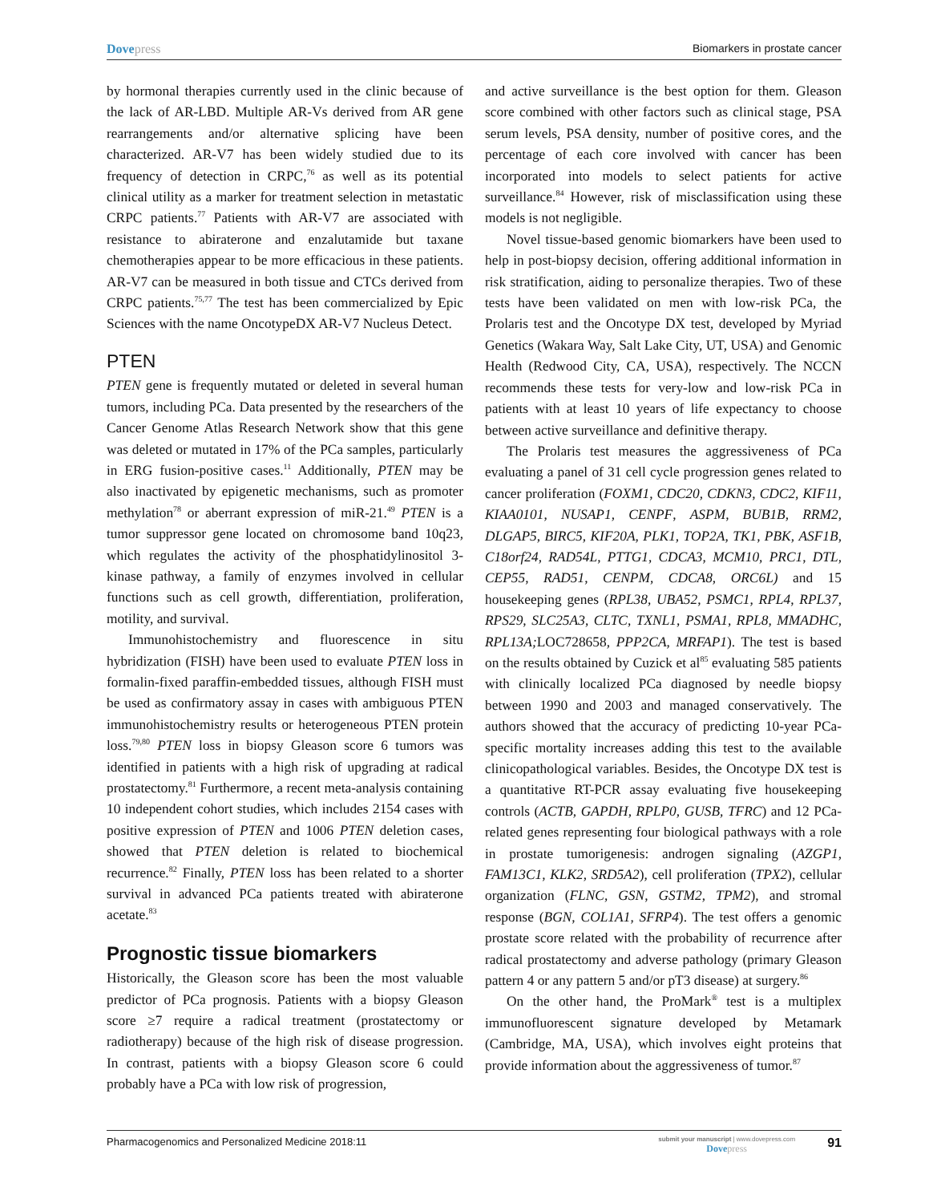Dovepress Biomarkers in prostate cancer
by hormonal therapies currently used in the clinic because of the lack of AR-LBD. Multiple AR-Vs derived from AR gene rearrangements and/or alternative splicing have been characterized. AR-V7 has been widely studied due to its frequency of detection in CRPC,<sup>76</sup> as well as its potential clinical utility as a marker for treatment selection in metastatic CRPC patients.<sup>77</sup> Patients with AR-V7 are associated with resistance to abiraterone and enzalutamide but taxane chemotherapies appear to be more efficacious in these patients. AR-V7 can be measured in both tissue and CTCs derived from CRPC patients.<sup>75,77</sup> The test has been commercialized by Epic Sciences with the name OncotypeDX AR-V7 Nucleus Detect.
PTEN
PTEN gene is frequently mutated or deleted in several human tumors, including PCa. Data presented by the researchers of the Cancer Genome Atlas Research Network show that this gene was deleted or mutated in 17% of the PCa samples, particularly in ERG fusion-positive cases.<sup>11</sup> Additionally, PTEN may be also inactivated by epigenetic mechanisms, such as promoter methylation<sup>78</sup> or aberrant expression of miR-21.<sup>49</sup> PTEN is a tumor suppressor gene located on chromosome band 10q23, which regulates the activity of the phosphatidylinositol 3-kinase pathway, a family of enzymes involved in cellular functions such as cell growth, differentiation, proliferation, motility, and survival.
Immunohistochemistry and fluorescence in situ hybridization (FISH) have been used to evaluate PTEN loss in formalin-fixed paraffin-embedded tissues, although FISH must be used as confirmatory assay in cases with ambiguous PTEN immunohistochemistry results or heterogeneous PTEN protein loss.<sup>79,80</sup> PTEN loss in biopsy Gleason score 6 tumors was identified in patients with a high risk of upgrading at radical prostatectomy.<sup>81</sup> Furthermore, a recent meta-analysis containing 10 independent cohort studies, which includes 2154 cases with positive expression of PTEN and 1006 PTEN deletion cases, showed that PTEN deletion is related to biochemical recurrence.<sup>82</sup> Finally, PTEN loss has been related to a shorter survival in advanced PCa patients treated with abiraterone acetate.<sup>83</sup>
Prognostic tissue biomarkers
Historically, the Gleason score has been the most valuable predictor of PCa prognosis. Patients with a biopsy Gleason score ≥7 require a radical treatment (prostatectomy or radiotherapy) because of the high risk of disease progression. In contrast, patients with a biopsy Gleason score 6 could probably have a PCa with low risk of progression,
and active surveillance is the best option for them. Gleason score combined with other factors such as clinical stage, PSA serum levels, PSA density, number of positive cores, and the percentage of each core involved with cancer has been incorporated into models to select patients for active surveillance.<sup>84</sup> However, risk of misclassification using these models is not negligible.
Novel tissue-based genomic biomarkers have been used to help in post-biopsy decision, offering additional information in risk stratification, aiding to personalize therapies. Two of these tests have been validated on men with low-risk PCa, the Prolaris test and the Oncotype DX test, developed by Myriad Genetics (Wakara Way, Salt Lake City, UT, USA) and Genomic Health (Redwood City, CA, USA), respectively. The NCCN recommends these tests for very-low and low-risk PCa in patients with at least 10 years of life expectancy to choose between active surveillance and definitive therapy.
The Prolaris test measures the aggressiveness of PCa evaluating a panel of 31 cell cycle progression genes related to cancer proliferation (FOXM1, CDC20, CDKN3, CDC2, KIF11, KIAA0101, NUSAP1, CENPF, ASPM, BUB1B, RRM2, DLGAP5, BIRC5, KIF20A, PLK1, TOP2A, TK1, PBK, ASF1B, C18orf24, RAD54L, PTTG1, CDCA3, MCM10, PRC1, DTL, CEP55, RAD51, CENPM, CDCA8, ORC6L) and 15 housekeeping genes (RPL38, UBA52, PSMC1, RPL4, RPL37, RPS29, SLC25A3, CLTC, TXNL1, PSMA1, RPL8, MMADHC, RPL13A; LOC728658, PPP2CA, MRFAP1). The test is based on the results obtained by Cuzick et al<sup>85</sup> evaluating 585 patients with clinically localized PCa diagnosed by needle biopsy between 1990 and 2003 and managed conservatively. The authors showed that the accuracy of predicting 10-year PCa-specific mortality increases adding this test to the available clinicopathological variables. Besides, the Oncotype DX test is a quantitative RT-PCR assay evaluating five housekeeping controls (ACTB, GAPDH, RPLP0, GUSB, TFRC) and 12 PCa-related genes representing four biological pathways with a role in prostate tumorigenesis: androgen signaling (AZGP1, FAM13C1, KLK2, SRD5A2), cell proliferation (TPX2), cellular organization (FLNC, GSN, GSTM2, TPM2), and stromal response (BGN, COL1A1, SFRP4). The test offers a genomic prostate score related with the probability of recurrence after radical prostatectomy and adverse pathology (primary Gleason pattern 4 or any pattern 5 and/or pT3 disease) at surgery.<sup>86</sup>
On the other hand, the ProMark<sup>®</sup> test is a multiplex immunofluorescent signature developed by Metamark (Cambridge, MA, USA), which involves eight proteins that provide information about the aggressiveness of tumor.<sup>87</sup>
Pharmacogenomics and Personalized Medicine 2018:11
submit your manuscript | www.dovepress.com
Dovepress
91